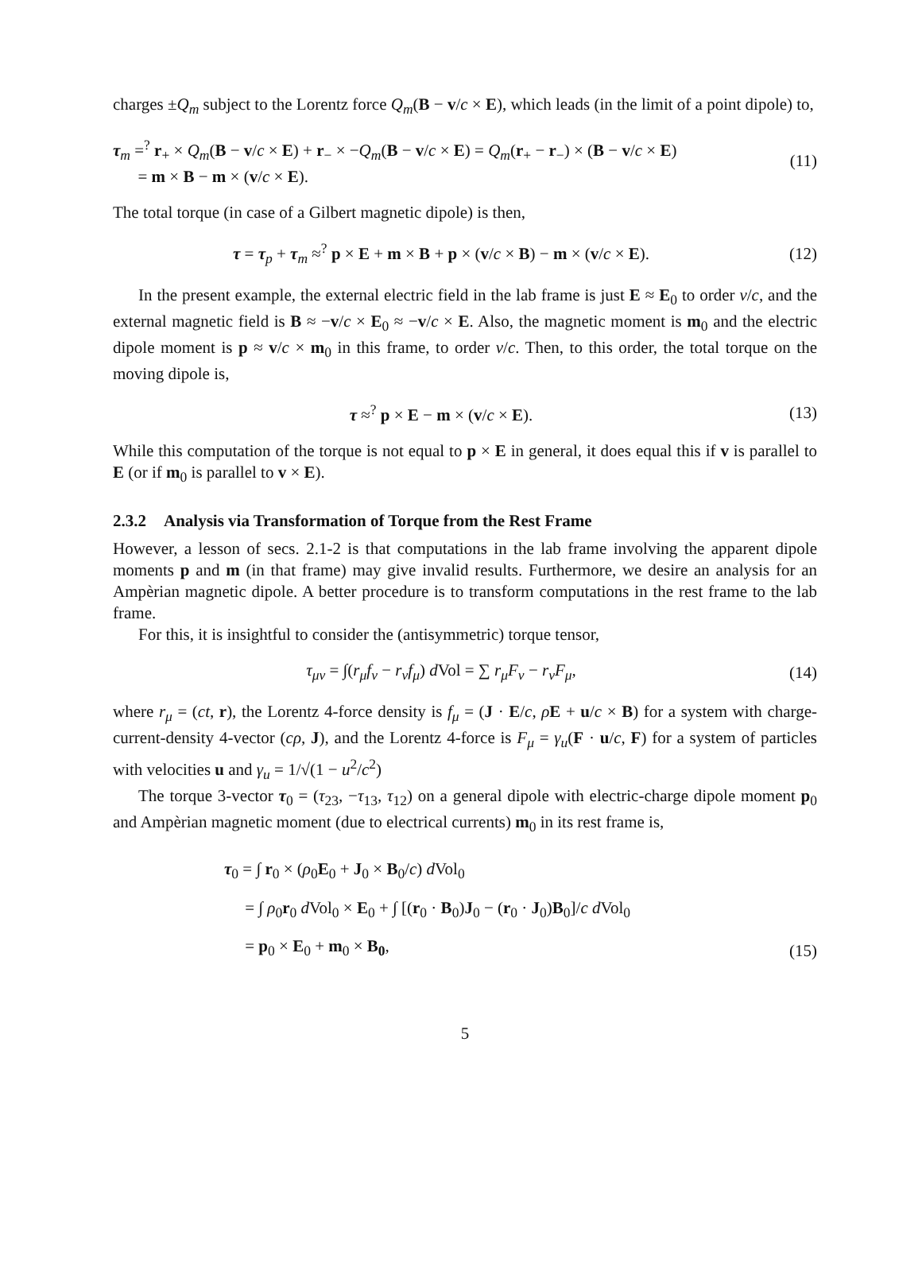charges ±Q<sub>m</sub> subject to the Lorentz force Q<sub>m</sub>(B − v/c × E), which leads (in the limit of a point dipole) to,
τ<sub>m</sub> =<sup>?</sup> r<sub>+</sub> × Q<sub>m</sub>(B − v/c × E) + r<sub>−</sub> × −Q<sub>m</sub>(B − v/c × E) = Q<sub>m</sub>(r<sub>+</sub> − r<sub>−</sub>) × (B − v/c × E)
= m × B − m × (v/c × E).
(11)
The total torque (in case of a Gilbert magnetic dipole) is then,
τ = τ<sub>p</sub> + τ<sub>m</sub> ≈<sup>?</sup> p × E + m × B + p × (v/c × B) − m × (v/c × E).
(12)
In the present example, the external electric field in the lab frame is just E ≈ E<sub>0</sub> to order v/c, and the external magnetic field is B ≈ −v/c × E<sub>0</sub> ≈ −v/c × E. Also, the magnetic moment is m<sub>0</sub> and the electric dipole moment is p ≈ v/c × m<sub>0</sub> in this frame, to order v/c. Then, to this order, the total torque on the moving dipole is,
τ ≈<sup>?</sup> p × E − m × (v/c × E). (13)
While this computation of the torque is not equal to p × E in general, it does equal this if v is parallel to E (or if m<sub>0</sub> is parallel to v × E).
2.3.2 Analysis via Transformation of Torque from the Rest Frame
However, a lesson of secs. 2.1-2 is that computations in the lab frame involving the apparent dipole moments p and m (in that frame) may give invalid results. Furthermore, we desire an analysis for an Ampèrian magnetic dipole. A better procedure is to transform computations in the rest frame to the lab frame.
For this, it is insightful to consider the (antisymmetric) torque tensor,
τ<sub>μν</sub> = ∫(r<sub>μ</sub>f<sub>ν</sub> − r<sub>ν</sub>f<sub>μ</sub>) d Vol = ∑ r<sub>μ</sub>F<sub>ν</sub> − r<sub>ν</sub>F<sub>μ</sub>,
(14)
where r<sub>μ</sub> = (ct, r), the Lorentz 4-force density is f<sub>μ</sub> = (J · E/c, ρE + u/c × B) for a system with charge-current-density 4-vector (cρ, J), and the Lorentz 4-force is F<sub>μ</sub> = γ<sub>u</sub>(F · u/c, F) for a system of particles with velocities u and γ<sub>u</sub> = 1/√(1 − u<sup>2</sup>/c<sup>2</sup>)
The torque 3-vector τ<sub>0</sub> = (τ<sub>23</sub>, −τ<sub>13</sub>, τ<sub>12</sub>) on a general dipole with electric-charge dipole moment p<sub>0</sub> and Ampèrian magnetic moment (due to electrical currents) m<sub>0</sub> in its rest frame is,
τ<sub>0</sub> = ∫ r<sub>0</sub> × (ρ<sub>0</sub>E<sub>0</sub> + J<sub>0</sub> × B<sub>0</sub>/c) d Vol<sub>0</sub>
= ∫ ρ<sub>0</sub>r<sub>0</sub> d Vol<sub>0</sub> × E<sub>0</sub> + ∫ [(r<sub>0</sub> · B<sub>0</sub>)J<sub>0</sub> − (r<sub>0</sub> · J<sub>0</sub>)B<sub>0</sub>]/c d Vol<sub>0</sub>
= p<sub>0</sub> × E<sub>0</sub> + m<sub>0</sub> × B<sub>0</sub>,
(15)
5